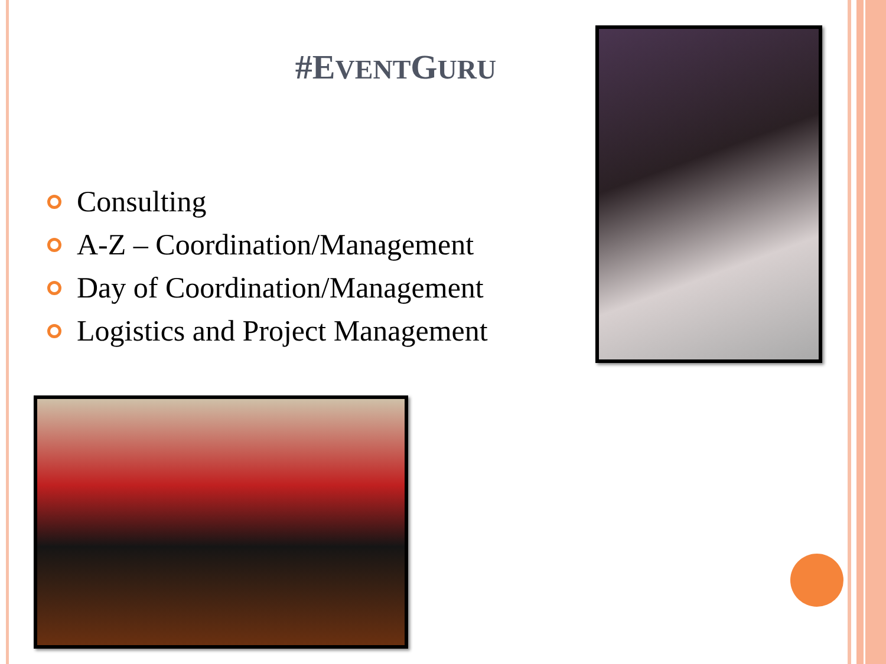#EVENTGURU
Consulting
A-Z – Coordination/Management
Day of Coordination/Management
Logistics and Project Management